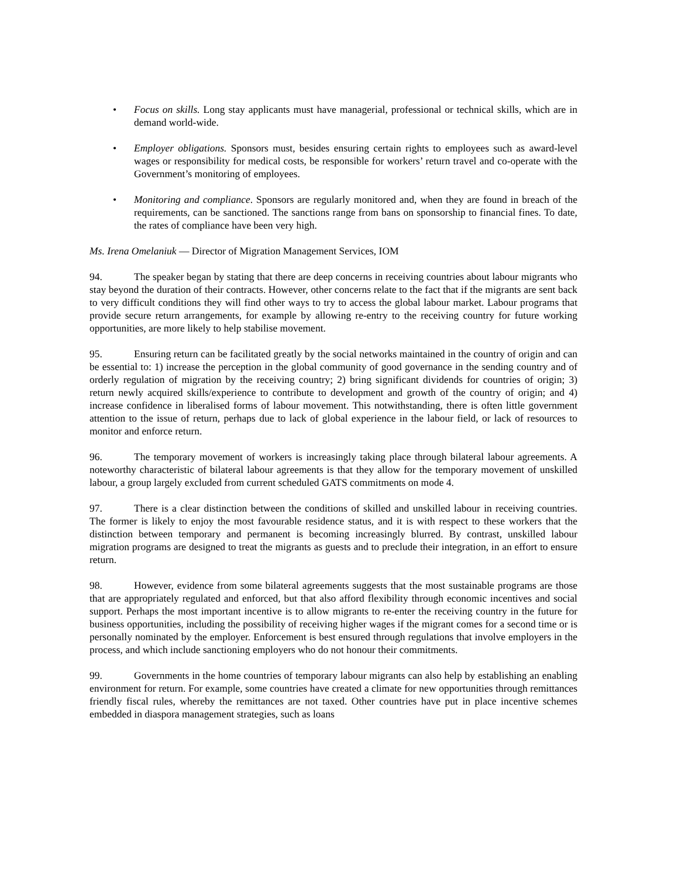• Focus on skills. Long stay applicants must have managerial, professional or technical skills, which are in demand world-wide.
• Employer obligations. Sponsors must, besides ensuring certain rights to employees such as award-level wages or responsibility for medical costs, be responsible for workers’ return travel and co-operate with the Government’s monitoring of employees.
• Monitoring and compliance. Sponsors are regularly monitored and, when they are found in breach of the requirements, can be sanctioned. The sanctions range from bans on sponsorship to financial fines. To date, the rates of compliance have been very high.
Ms. Irena Omelaniuk — Director of Migration Management Services, IOM
94. The speaker began by stating that there are deep concerns in receiving countries about labour migrants who stay beyond the duration of their contracts. However, other concerns relate to the fact that if the migrants are sent back to very difficult conditions they will find other ways to try to access the global labour market. Labour programs that provide secure return arrangements, for example by allowing re-entry to the receiving country for future working opportunities, are more likely to help stabilise movement.
95. Ensuring return can be facilitated greatly by the social networks maintained in the country of origin and can be essential to: 1) increase the perception in the global community of good governance in the sending country and of orderly regulation of migration by the receiving country; 2) bring significant dividends for countries of origin; 3) return newly acquired skills/experience to contribute to development and growth of the country of origin; and 4) increase confidence in liberalised forms of labour movement. This notwithstanding, there is often little government attention to the issue of return, perhaps due to lack of global experience in the labour field, or lack of resources to monitor and enforce return.
96. The temporary movement of workers is increasingly taking place through bilateral labour agreements. A noteworthy characteristic of bilateral labour agreements is that they allow for the temporary movement of unskilled labour, a group largely excluded from current scheduled GATS commitments on mode 4.
97. There is a clear distinction between the conditions of skilled and unskilled labour in receiving countries. The former is likely to enjoy the most favourable residence status, and it is with respect to these workers that the distinction between temporary and permanent is becoming increasingly blurred. By contrast, unskilled labour migration programs are designed to treat the migrants as guests and to preclude their integration, in an effort to ensure return.
98. However, evidence from some bilateral agreements suggests that the most sustainable programs are those that are appropriately regulated and enforced, but that also afford flexibility through economic incentives and social support. Perhaps the most important incentive is to allow migrants to re-enter the receiving country in the future for business opportunities, including the possibility of receiving higher wages if the migrant comes for a second time or is personally nominated by the employer. Enforcement is best ensured through regulations that involve employers in the process, and which include sanctioning employers who do not honour their commitments.
99. Governments in the home countries of temporary labour migrants can also help by establishing an enabling environment for return. For example, some countries have created a climate for new opportunities through remittances friendly fiscal rules, whereby the remittances are not taxed. Other countries have put in place incentive schemes embedded in diaspora management strategies, such as loans